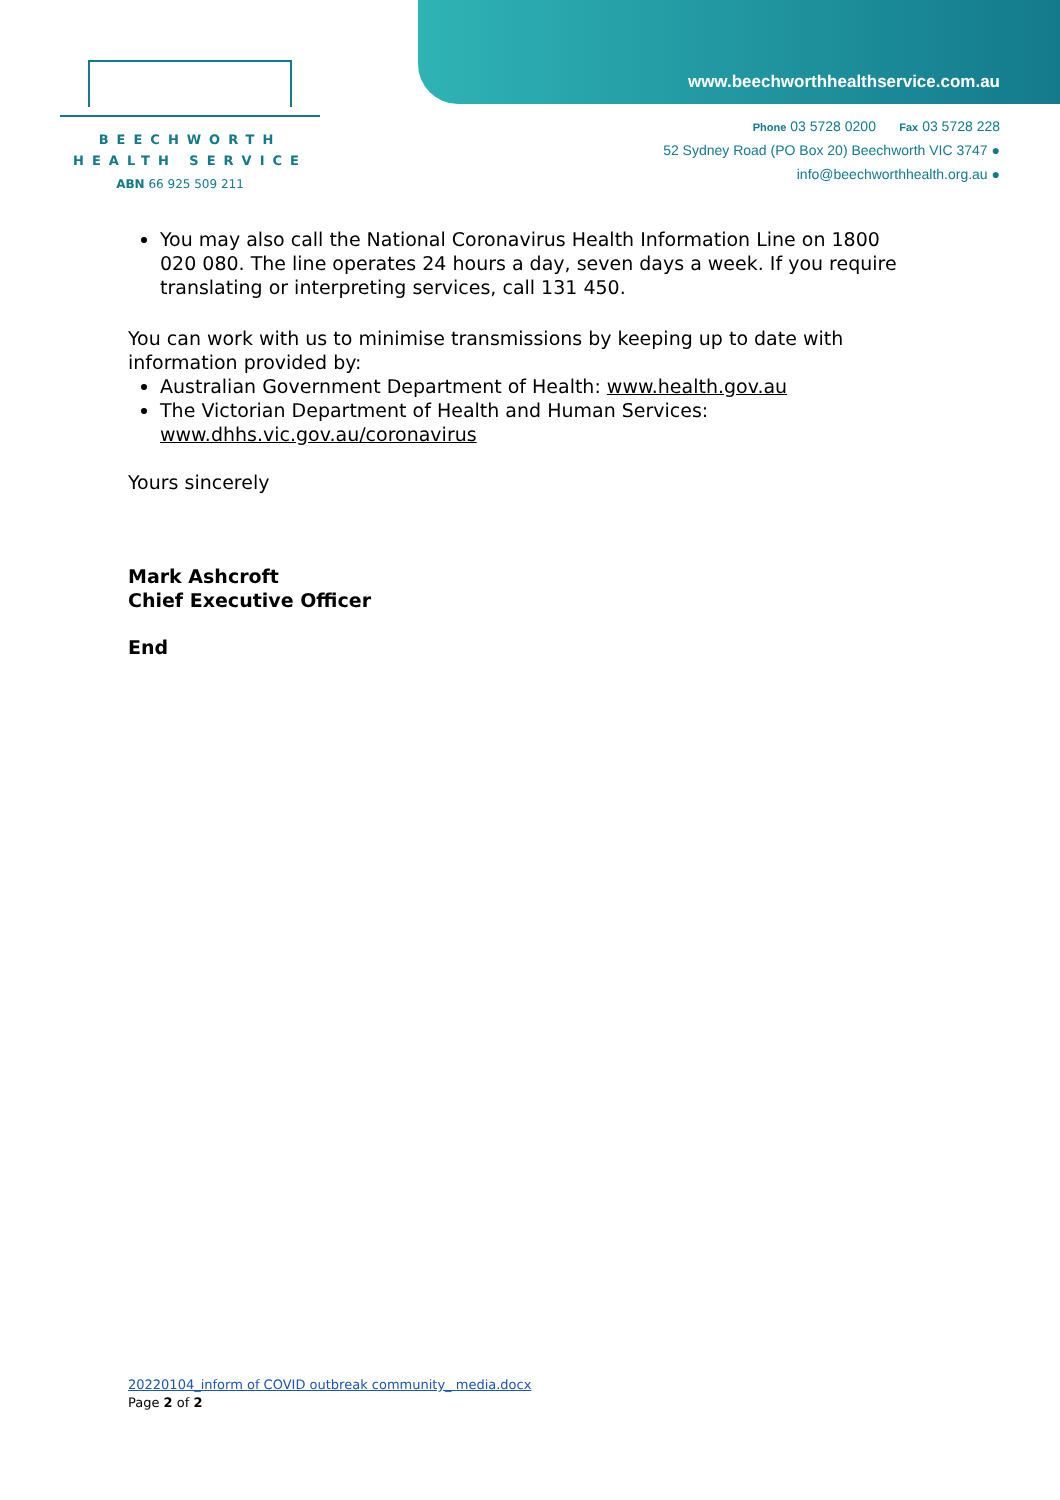BEECHWORTH
HEALTH SERVICE
ABN 66 925 509 211
www.beechworthhealthservice.com.au
Phone 03 5728 0200 Fax 03 5728 228
52 Sydney Road (PO Box 20) Beechworth VIC 3747 ●
info@beechworthhealth.org.au ●
You may also call the National Coronavirus Health Information Line on 1800 020 080. The line operates 24 hours a day, seven days a week. If you require translating or interpreting services, call 131 450.
You can work with us to minimise transmissions by keeping up to date with information provided by:
Australian Government Department of Health: www.health.gov.au
The Victorian Department of Health and Human Services: www.dhhs.vic.gov.au/coronavirus
Yours sincerely
Mark Ashcroft
Chief Executive Officer
End
20220104_inform of COVID outbreak community_ media.docx
Page 2 of 2